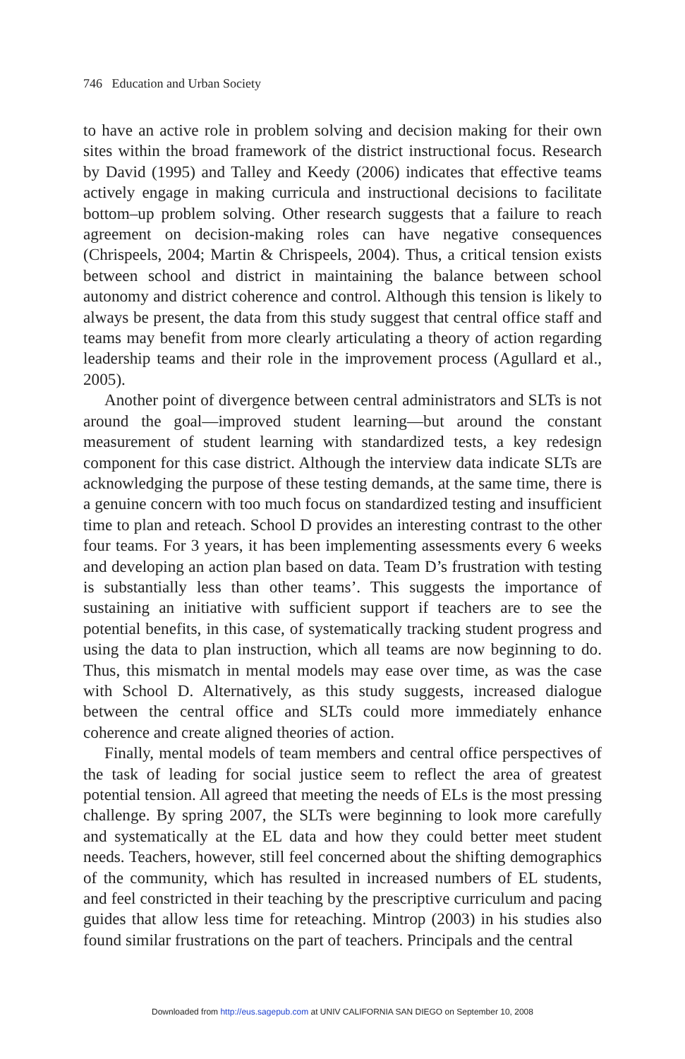746 Education and Urban Society
to have an active role in problem solving and decision making for their own sites within the broad framework of the district instructional focus. Research by David (1995) and Talley and Keedy (2006) indicates that effective teams actively engage in making curricula and instructional decisions to facilitate bottom–up problem solving. Other research suggests that a failure to reach agreement on decision-making roles can have negative consequences (Chrispeels, 2004; Martin & Chrispeels, 2004). Thus, a critical tension exists between school and district in maintaining the balance between school autonomy and district coherence and control. Although this tension is likely to always be present, the data from this study suggest that central office staff and teams may benefit from more clearly articulating a theory of action regarding leadership teams and their role in the improvement process (Agullard et al., 2005).
Another point of divergence between central administrators and SLTs is not around the goal—improved student learning—but around the constant measurement of student learning with standardized tests, a key redesign component for this case district. Although the interview data indicate SLTs are acknowledging the purpose of these testing demands, at the same time, there is a genuine concern with too much focus on standardized testing and insufficient time to plan and reteach. School D provides an interesting contrast to the other four teams. For 3 years, it has been implementing assessments every 6 weeks and developing an action plan based on data. Team D’s frustration with testing is substantially less than other teams’. This suggests the importance of sustaining an initiative with sufficient support if teachers are to see the potential benefits, in this case, of systematically tracking student progress and using the data to plan instruction, which all teams are now beginning to do. Thus, this mismatch in mental models may ease over time, as was the case with School D. Alternatively, as this study suggests, increased dialogue between the central office and SLTs could more immediately enhance coherence and create aligned theories of action.
Finally, mental models of team members and central office perspectives of the task of leading for social justice seem to reflect the area of greatest potential tension. All agreed that meeting the needs of ELs is the most pressing challenge. By spring 2007, the SLTs were beginning to look more carefully and systematically at the EL data and how they could better meet student needs. Teachers, however, still feel concerned about the shifting demographics of the community, which has resulted in increased numbers of EL students, and feel constricted in their teaching by the prescriptive curriculum and pacing guides that allow less time for reteaching. Mintrop (2003) in his studies also found similar frustrations on the part of teachers. Principals and the central
Downloaded from http://eus.sagepub.com at UNIV CALIFORNIA SAN DIEGO on September 10, 2008